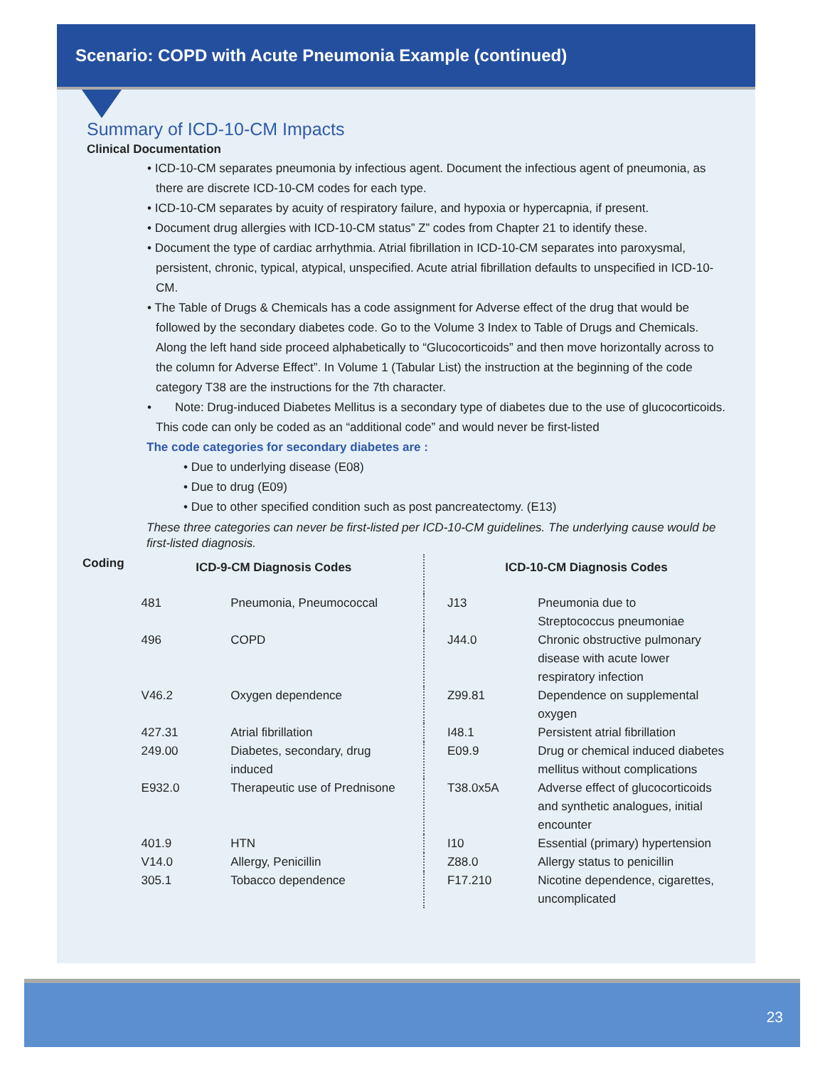Scenario: COPD with Acute Pneumonia Example (continued)
Summary of ICD-10-CM Impacts
Clinical Documentation
• ICD-10-CM separates pneumonia by infectious agent. Document the infectious agent of pneumonia, as there are discrete ICD-10-CM codes for each type.
• ICD-10-CM separates by acuity of respiratory failure, and hypoxia or hypercapnia, if present.
• Document drug allergies with ICD-10-CM status” Z” codes from Chapter 21 to identify these.
• Document the type of cardiac arrhythmia. Atrial fibrillation in ICD-10-CM separates into paroxysmal, persistent, chronic, typical, atypical, unspecified. Acute atrial fibrillation defaults to unspecified in ICD-10-CM.
• The Table of Drugs & Chemicals has a code assignment for Adverse effect of the drug that would be followed by the secondary diabetes code. Go to the Volume 3 Index to Table of Drugs and Chemicals. Along the left hand side proceed alphabetically to “Glucocorticoids” and then move horizontally across to the column for Adverse Effect”. In Volume 1 (Tabular List) the instruction at the beginning of the code category T38 are the instructions for the 7th character.
• Note: Drug-induced Diabetes Mellitus is a secondary type of diabetes due to the use of glucocorticoids. This code can only be coded as an “additional code” and would never be first-listed
The code categories for secondary diabetes are :
• Due to underlying disease (E08)
• Due to drug (E09)
• Due to other specified condition such as post pancreatectomy. (E13)
These three categories can never be first-listed per ICD-10-CM guidelines. The underlying cause would be first-listed diagnosis.
| Coding | ICD-9-CM Diagnosis Codes | | ICD-10-CM Diagnosis Codes | |
| --- | --- | --- | --- | --- |
| | 481 | Pneumonia, Pneumococcal | J13 | Pneumonia due to Streptococcus pneumoniae |
| | 496 | COPD | J44.0 | Chronic obstructive pulmonary disease with acute lower respiratory infection |
| | V46.2 | Oxygen dependence | Z99.81 | Dependence on supplemental oxygen |
| | 427.31 | Atrial fibrillation | I48.1 | Persistent atrial fibrillation |
| | 249.00 | Diabetes, secondary, drug induced | E09.9 | Drug or chemical induced diabetes mellitus without complications |
| | E932.0 | Therapeutic use of Prednisone | T38.0x5A | Adverse effect of glucocorticoids and synthetic analogues, initial encounter |
| | 401.9 | HTN | I10 | Essential (primary) hypertension |
| | V14.0 | Allergy, Penicillin | Z88.0 | Allergy status to penicillin |
| | 305.1 | Tobacco dependence | F17.210 | Nicotine dependence, cigarettes, uncomplicated |
23